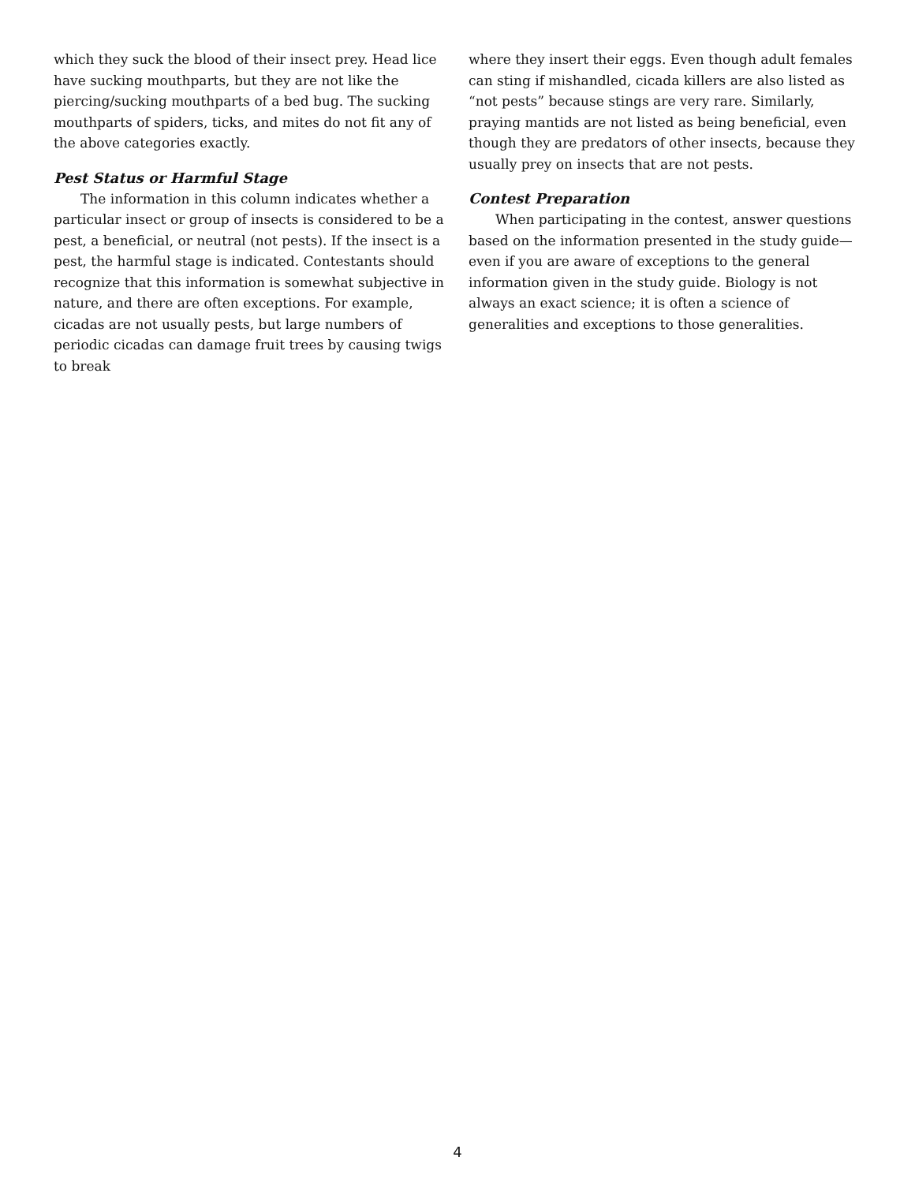which they suck the blood of their insect prey. Head lice have sucking mouthparts, but they are not like the piercing/sucking mouthparts of a bed bug. The sucking mouthparts of spiders, ticks, and mites do not fit any of the above categories exactly.
Pest Status or Harmful Stage
The information in this column indicates whether a particular insect or group of insects is considered to be a pest, a beneficial, or neutral (not pests). If the insect is a pest, the harmful stage is indicated. Contestants should recognize that this information is somewhat subjective in nature, and there are often exceptions. For example, cicadas are not usually pests, but large numbers of periodic cicadas can damage fruit trees by causing twigs to break
where they insert their eggs. Even though adult females can sting if mishandled, cicada killers are also listed as “not pests” because stings are very rare. Similarly, praying mantids are not listed as being beneficial, even though they are predators of other insects, because they usually prey on insects that are not pests.
Contest Preparation
When participating in the contest, answer questions based on the information presented in the study guide—even if you are aware of exceptions to the general information given in the study guide. Biology is not always an exact science; it is often a science of generalities and exceptions to those generalities.
4